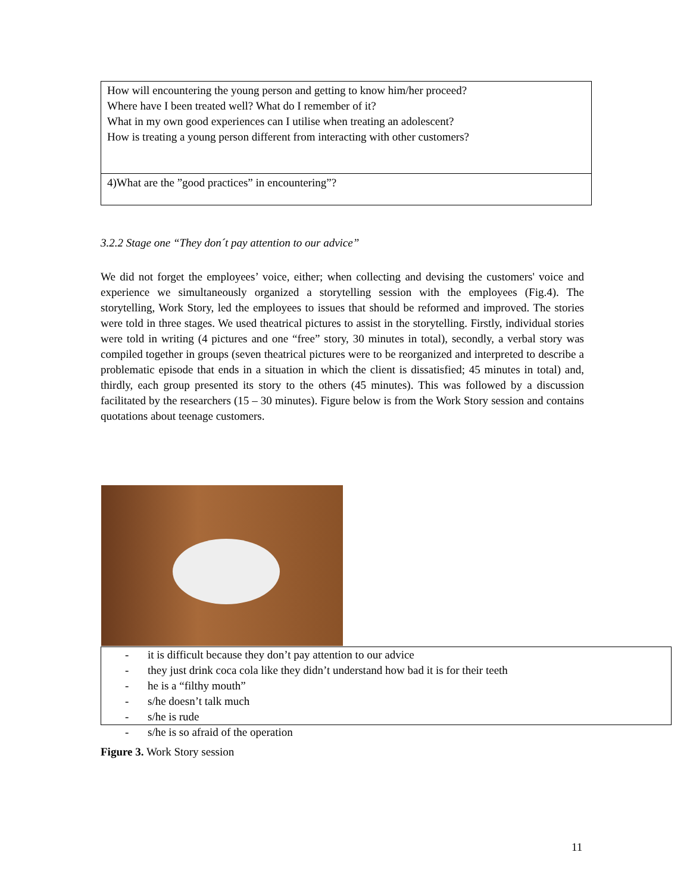| How will encountering the young person and getting to know him/her proceed? Where have I been treated well? What do I remember of it? What in my own good experiences can I utilise when treating an adolescent? How is treating a young person different from interacting with other customers? |
| 4)What are the ”good practices” in encountering”? |
3.2.2 Stage one “They don´t pay attention to our advice”
We did not forget the employees’ voice, either; when collecting and devising the customers' voice and experience we simultaneously organized a storytelling session with the employees (Fig.4). The storytelling, Work Story, led the employees to issues that should be reformed and improved. The stories were told in three stages. We used theatrical pictures to assist in the storytelling. Firstly, individual stories were told in writing (4 pictures and one “free” story, 30 minutes in total), secondly, a verbal story was compiled together in groups (seven theatrical pictures were to be reorganized and interpreted to describe a problematic episode that ends in a situation in which the client is dissatisfied; 45 minutes in total) and, thirdly, each group presented its story to the others (45 minutes). This was followed by a discussion facilitated by the researchers (15 – 30 minutes). Figure below is from the Work Story session and contains quotations about teenage customers.
- it is difficult because they don’t pay attention to our advice
- they just drink coca cola like they didn’t understand how bad it is for their teeth
- he is a “filthy mouth”
- s/he doesn’t talk much
- s/he is rude
- s/he is so afraid of the operation
Figure 3. Work Story session
11